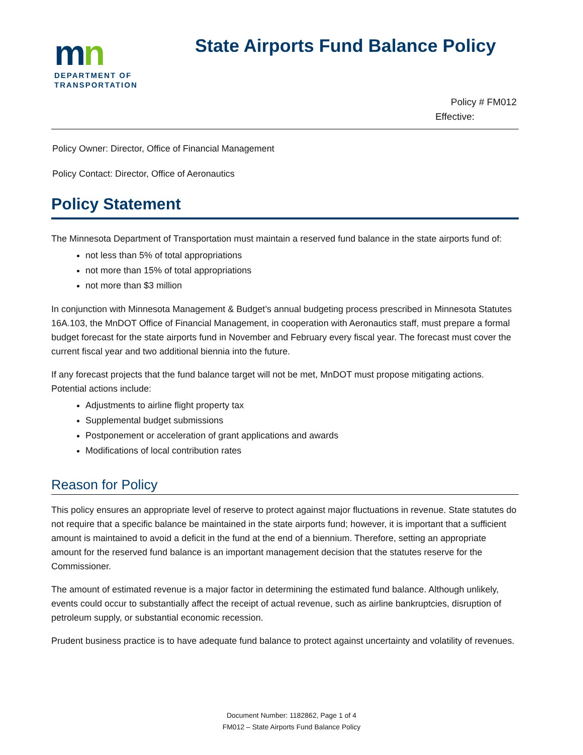mn
DEPARTMENT OF
TRANSPORTATION
State Airports Fund Balance Policy
Policy # FM012
Effective:
Policy Owner: Director, Office of Financial Management
Policy Contact: Director, Office of Aeronautics
Policy Statement
The Minnesota Department of Transportation must maintain a reserved fund balance in the state airports fund of:
not less than 5% of total appropriations
not more than 15% of total appropriations
not more than $3 million
In conjunction with Minnesota Management & Budget’s annual budgeting process prescribed in Minnesota Statutes 16A.103, the MnDOT Office of Financial Management, in cooperation with Aeronautics staff, must prepare a formal budget forecast for the state airports fund in November and February every fiscal year. The forecast must cover the current fiscal year and two additional biennia into the future.
If any forecast projects that the fund balance target will not be met, MnDOT must propose mitigating actions. Potential actions include:
Adjustments to airline flight property tax
Supplemental budget submissions
Postponement or acceleration of grant applications and awards
Modifications of local contribution rates
Reason for Policy
This policy ensures an appropriate level of reserve to protect against major fluctuations in revenue. State statutes do not require that a specific balance be maintained in the state airports fund; however, it is important that a sufficient amount is maintained to avoid a deficit in the fund at the end of a biennium. Therefore, setting an appropriate amount for the reserved fund balance is an important management decision that the statutes reserve for the Commissioner.
The amount of estimated revenue is a major factor in determining the estimated fund balance. Although unlikely, events could occur to substantially affect the receipt of actual revenue, such as airline bankruptcies, disruption of petroleum supply, or substantial economic recession.
Prudent business practice is to have adequate fund balance to protect against uncertainty and volatility of revenues.
Document Number: 1182862, Page 1 of 4
FM012 – State Airports Fund Balance Policy